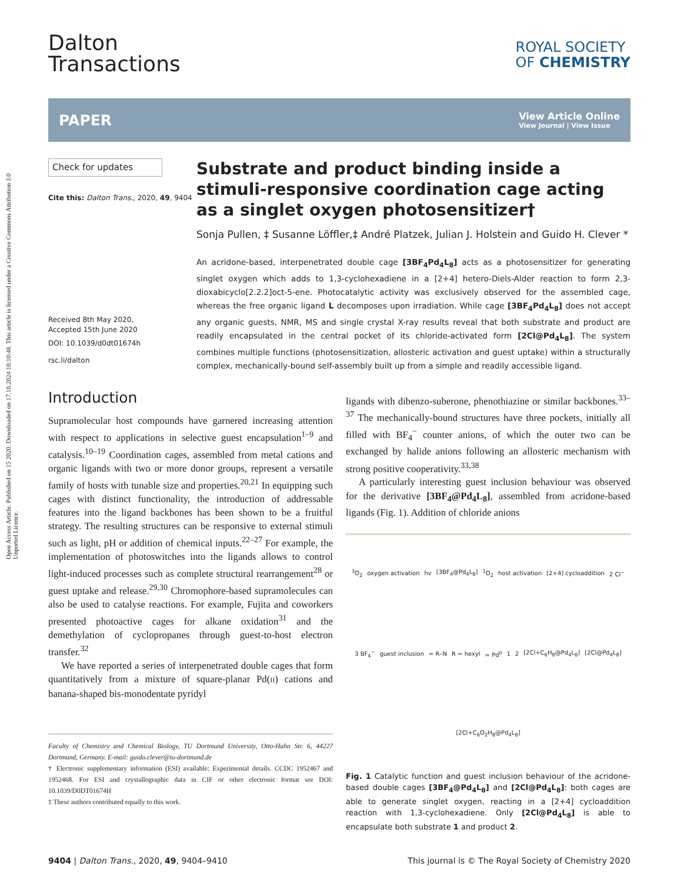Open Access Article. Published on 15 2020. Downloaded on 17.10.2024 10:10:48. This article is licensed under a Creative Commons Attribution 3.0 Unported Licence.
Dalton
Transactions
ROYAL SOCIETY
OF CHEMISTRY
PAPER View Article Online
View Journal | View Issue
Check for updates
Cite this: Dalton Trans., 2020, 49, 9404
Received 8th May 2020,
Accepted 15th June 2020
DOI: 10.1039/d0dt01674h
rsc.li/dalton
Substrate and product binding inside a stimuli-responsive coordination cage acting as a singlet oxygen photosensitizer†
Sonja Pullen, ‡ Susanne Löffler,‡ André Platzek, Julian J. Holstein and Guido H. Clever *
An acridone-based, interpenetrated double cage [3BF<sub>4</sub>Pd<sub>4</sub>L<sub>8</sub>] acts as a photosensitizer for generating singlet oxygen which adds to 1,3-cyclohexadiene in a [2+4] hetero-Diels-Alder reaction to form 2,3-dioxabicyclo[2.2.2]oct-5-ene. Photocatalytic activity was exclusively observed for the assembled cage, whereas the free organic ligand L decomposes upon irradiation. While cage [3BF<sub>4</sub>Pd<sub>4</sub>L<sub>8</sub>] does not accept any organic guests, NMR, MS and single crystal X-ray results reveal that both substrate and product are readily encapsulated in the central pocket of its chloride-activated form [2Cl@Pd<sub>4</sub>L<sub>8</sub>]. The system combines multiple functions (photosensitization, allosteric activation and guest uptake) within a structurally complex, mechanically-bound self-assembly built up from a simple and readily accessible ligand.
Introduction
Supramolecular host compounds have garnered increasing attention with respect to applications in selective guest encapsulation<sup>1–9</sup> and catalysis.<sup>10–19</sup> Coordination cages, assembled from metal cations and organic ligands with two or more donor groups, represent a versatile family of hosts with tunable size and properties.<sup>20,21</sup> In equipping such cages with distinct functionality, the introduction of addressable features into the ligand backbones has been shown to be a fruitful strategy. The resulting structures can be responsive to external stimuli such as light, pH or addition of chemical inputs.<sup>22–27</sup> For example, the implementation of photoswitches into the ligands allows to control light-induced processes such as complete structural rearrangement<sup>28</sup> or guest uptake and release.<sup>29,30</sup> Chromophore-based supramolecules can also be used to catalyse reactions. For example, Fujita and coworkers presented photoactive cages for alkane oxidation<sup>31</sup> and the demethylation of cyclopropanes through guest-to-host electron transfer.<sup>32</sup>
We have reported a series of interpenetrated double cages that form quantitatively from a mixture of square-planar Pd(II) cations and banana-shaped bis-monodentate pyridyl
Faculty of Chemistry and Chemical Biology, TU Dortmund University, Otto-Hahn Str. 6, 44227 Dortmund, Germany. E-mail: guido.clever@tu-dortmund.de
† Electronic supplementary information (ESI) available: Experimental details. CCDC 1952467 and 1952468. For ESI and crystallographic data in CIF or other electronic format see DOI: 10.1039/D0DT01674H
‡ These authors contributed equally to this work.
ligands with dibenzo-suberone, phenothiazine or similar backbones.<sup>33–37</sup> The mechanically-bound structures have three pockets, initially all filled with BF<sub>4</sub><sup>−</sup> counter anions, of which the outer two can be exchanged by halide anions following an allosteric mechanism with strong positive cooperativity.<sup>33,38</sup>
A particularly interesting guest inclusion behaviour was observed for the derivative [3BF<sub>4</sub>@Pd<sub>4</sub>L<sub>8</sub>], assembled from acridone-based ligands (Fig. 1). Addition of chloride anions
<sup>3</sup> O<sub>2</sub> oxygen activation hv [3BF<sub>4</sub>@Pd<sub>4</sub>L<sub>8</sub>] <sup>1</sup>O<sub>2</sub> host activation [2+4] cycloaddition 2 Cl<sup>−</sup> 3 BF<sub>4</sub><sup>−</sup> guest inclusion = R–N R = hexyl = Pd<sup>II</sup> 1 2 [2Cl+C<sub>6</sub>H<sub>8</sub>@Pd<sub>4</sub>L<sub>8</sub>] [2Cl@Pd<sub>4</sub>L<sub>8</sub>] [2Cl+C<sub>6</sub>O<sub>2</sub>H<sub>8</sub>@Pd<sub>4</sub>L<sub>8</sub>]
Fig. 1 Catalytic function and guest inclusion behaviour of the acridone-based double cages [3BF<sub>4</sub>@Pd<sub>4</sub>L<sub>8</sub>] and [2Cl@Pd<sub>4</sub>L<sub>8</sub>]: both cages are able to generate singlet oxygen, reacting in a [2+4] cycloaddition reaction with 1,3-cyclohexadiene. Only [2Cl@Pd<sub>4</sub>L<sub>8</sub>] is able to encapsulate both substrate 1 and product 2.
9404 | Dalton Trans., 2020, 49, 9404–9410 This journal is © The Royal Society of Chemistry 2020